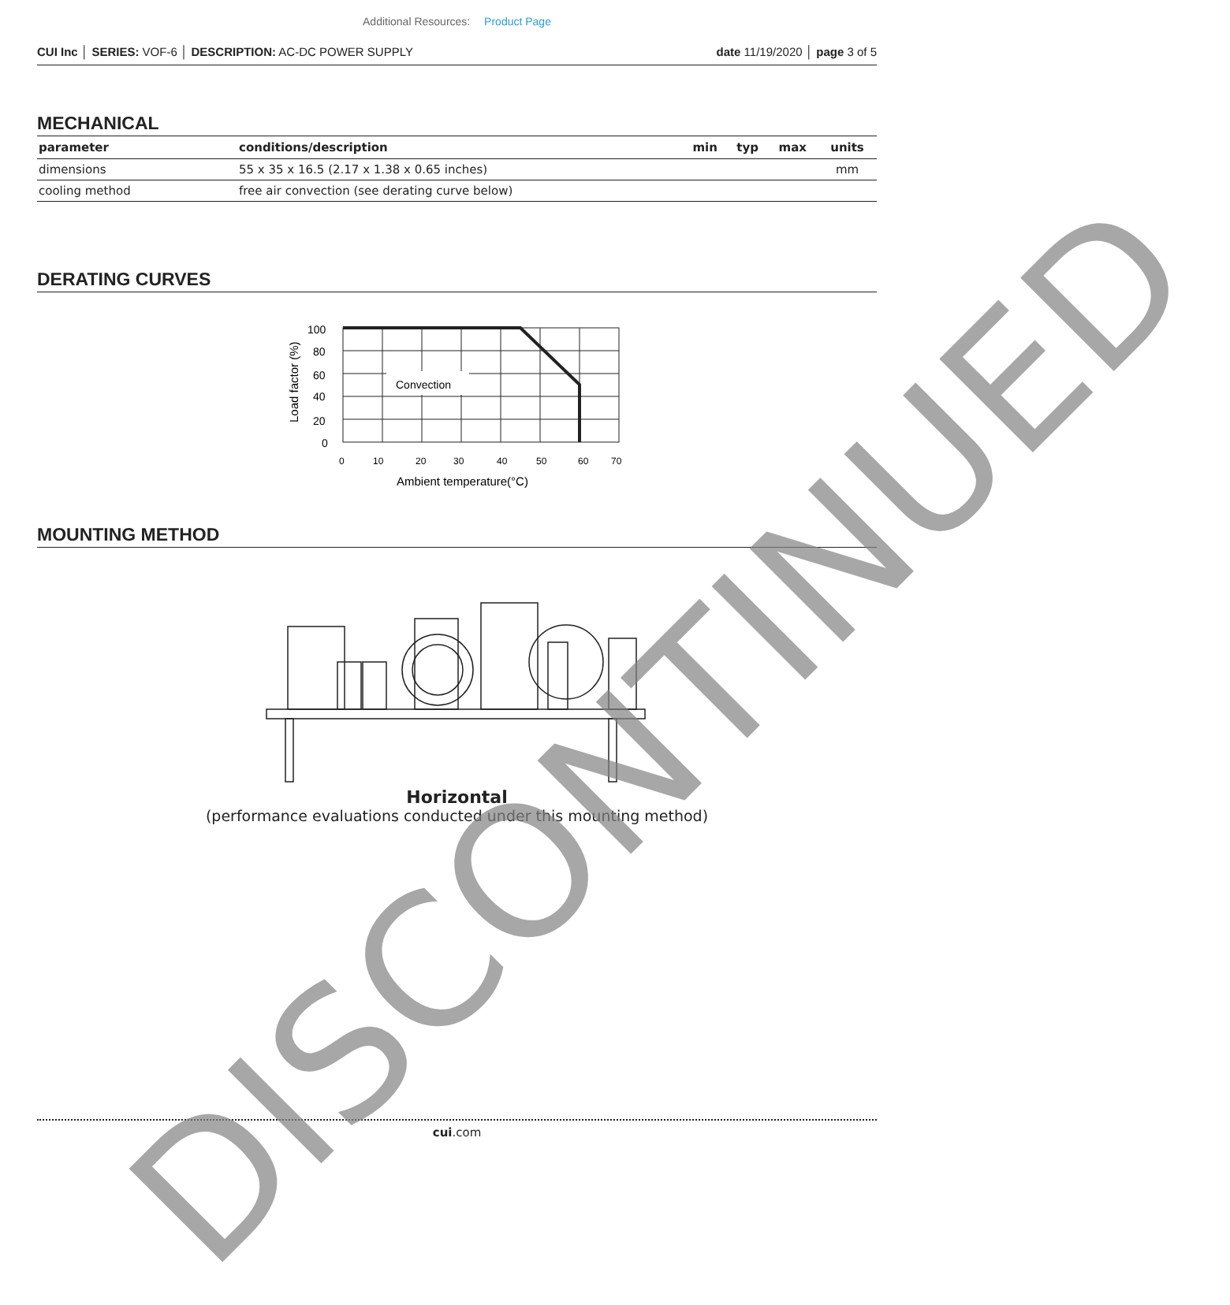Additional Resources: Product Page
CUI Inc │ SERIES: VOF-6 │ DESCRIPTION: AC-DC POWER SUPPLY date 11/19/2020 │ page 3 of 5
MECHANICAL
| parameter | conditions/description | min | typ | max | units |
| --- | --- | --- | --- | --- | --- |
| dimensions | 55 x 35 x 16.5 (2.17 x 1.38 x 0.65 inches) | | | | mm |
| cooling method | free air convection (see derating curve below) | | | | |
DERATING CURVES
Convection
100
80
60
40
20
0
0
10
20
30
40
50
60
70
Ambient temperature(°C)
Load factor (%)
MOUNTING METHOD
Horizontal
(performance evaluations conducted under this mounting method)
cui.com
DISCONTINUED